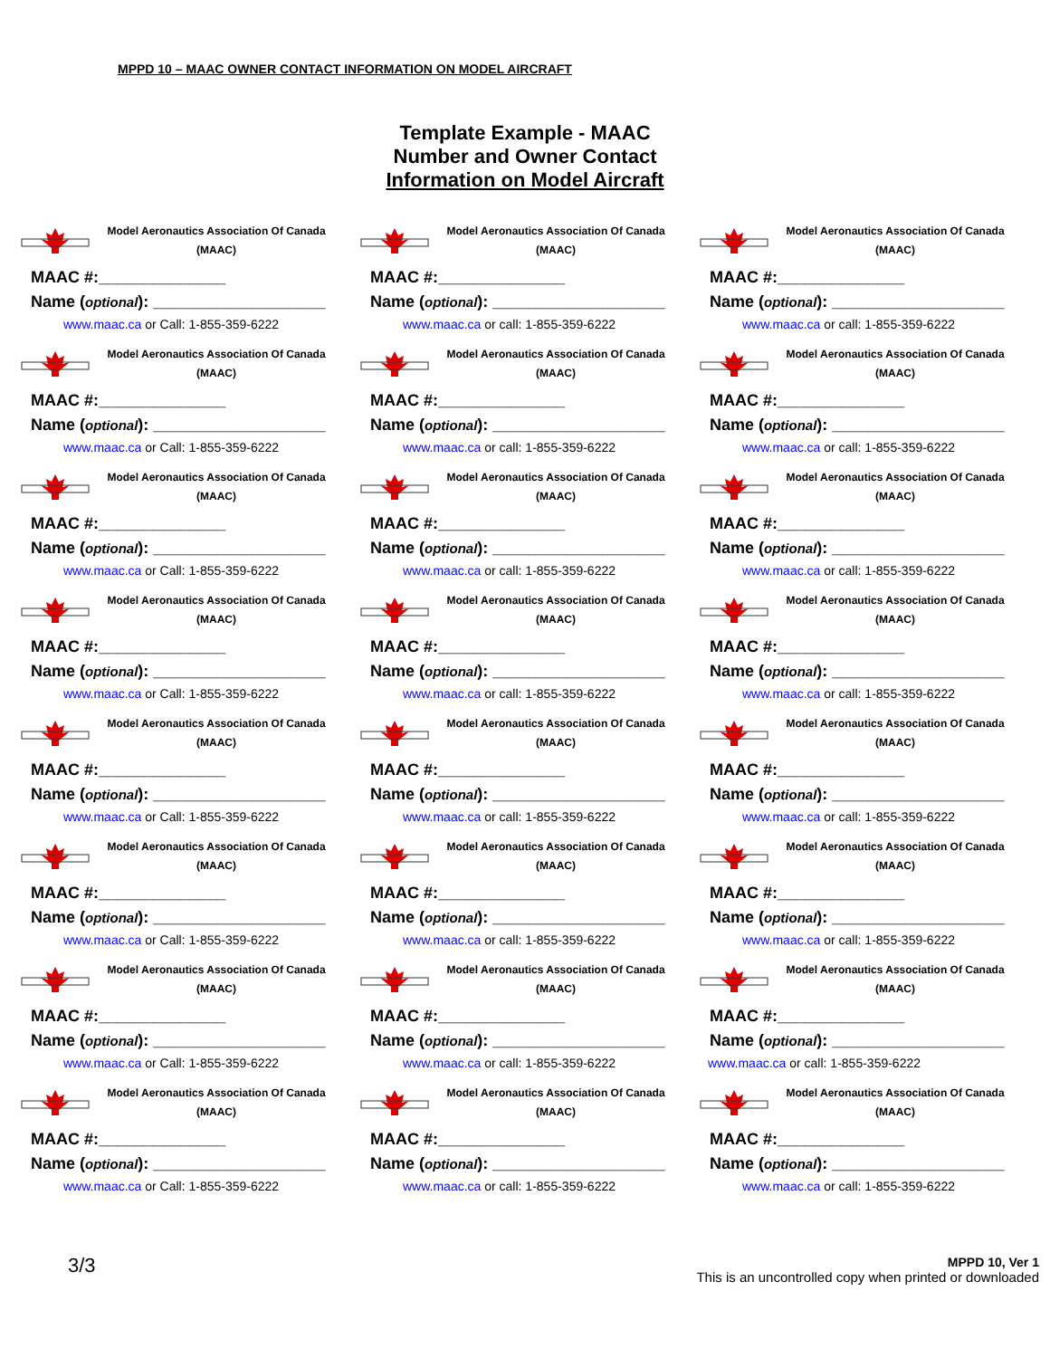MPPD 10 – MAAC OWNER CONTACT INFORMATION ON MODEL AIRCRAFT
Template Example - MAAC
Number and Owner Contact
Information on Model Aircraft
| Model Aeronautics Association Of Canada (MAAC) MAAC #:______________ Name ( optional ): ___________________ www.maac.ca or Call: 1-855-359-6222 | Model Aeronautics Association Of Canada (MAAC) MAAC #:______________ Name ( optional ): ___________________ www.maac.ca or call: 1-855-359-6222 | Model Aeronautics Association Of Canada (MAAC) MAAC #:______________ Name ( optional ): ___________________ www.maac.ca or call: 1-855-359-6222 |
| Model Aeronautics Association Of Canada (MAAC) MAAC #:______________ Name ( optional ): ___________________ www.maac.ca or Call: 1-855-359-6222 | Model Aeronautics Association Of Canada (MAAC) MAAC #:______________ Name ( optional ): ___________________ www.maac.ca or call: 1-855-359-6222 | Model Aeronautics Association Of Canada (MAAC) MAAC #:______________ Name ( optional ): ___________________ www.maac.ca or call: 1-855-359-6222 |
| Model Aeronautics Association Of Canada (MAAC) MAAC #:______________ Name ( optional ): ___________________ www.maac.ca or Call: 1-855-359-6222 | Model Aeronautics Association Of Canada (MAAC) MAAC #:______________ Name ( optional ): ___________________ www.maac.ca or call: 1-855-359-6222 | Model Aeronautics Association Of Canada (MAAC) MAAC #:______________ Name ( optional ): ___________________ www.maac.ca or call: 1-855-359-6222 |
| Model Aeronautics Association Of Canada (MAAC) MAAC #:______________ Name ( optional ): ___________________ www.maac.ca or Call: 1-855-359-6222 | Model Aeronautics Association Of Canada (MAAC) MAAC #:______________ Name ( optional ): ___________________ www.maac.ca or call: 1-855-359-6222 | Model Aeronautics Association Of Canada (MAAC) MAAC #:______________ Name ( optional ): ___________________ www.maac.ca or call: 1-855-359-6222 |
| Model Aeronautics Association Of Canada (MAAC) MAAC #:______________ Name ( optional ): ___________________ www.maac.ca or Call: 1-855-359-6222 | Model Aeronautics Association Of Canada (MAAC) MAAC #:______________ Name ( optional ): ___________________ www.maac.ca or call: 1-855-359-6222 | Model Aeronautics Association Of Canada (MAAC) MAAC #:______________ Name ( optional ): ___________________ www.maac.ca or call: 1-855-359-6222 |
| Model Aeronautics Association Of Canada (MAAC) MAAC #:______________ Name ( optional ): ___________________ www.maac.ca or Call: 1-855-359-6222 | Model Aeronautics Association Of Canada (MAAC) MAAC #:______________ Name ( optional ): ___________________ www.maac.ca or call: 1-855-359-6222 | Model Aeronautics Association Of Canada (MAAC) MAAC #:______________ Name ( optional ): ___________________ www.maac.ca or call: 1-855-359-6222 |
| Model Aeronautics Association Of Canada (MAAC) MAAC #:______________ Name ( optional ): ___________________ www.maac.ca or Call: 1-855-359-6222 | Model Aeronautics Association Of Canada (MAAC) MAAC #:______________ Name ( optional ): ___________________ www.maac.ca or call: 1-855-359-6222 | Model Aeronautics Association Of Canada (MAAC) MAAC #:______________ Name ( optional ): ___________________ www.maac.ca or call: 1-855-359-6222 |
| Model Aeronautics Association Of Canada (MAAC) MAAC #:______________ Name ( optional ): ___________________ www.maac.ca or Call: 1-855-359-6222 | Model Aeronautics Association Of Canada (MAAC) MAAC #:______________ Name ( optional ): ___________________ www.maac.ca or call: 1-855-359-6222 | Model Aeronautics Association Of Canada (MAAC) MAAC #:______________ Name ( optional ): ___________________ www.maac.ca or call: 1-855-359-6222 |
3/3
MPPD 10, Ver 1
This is an uncontrolled copy when printed or downloaded